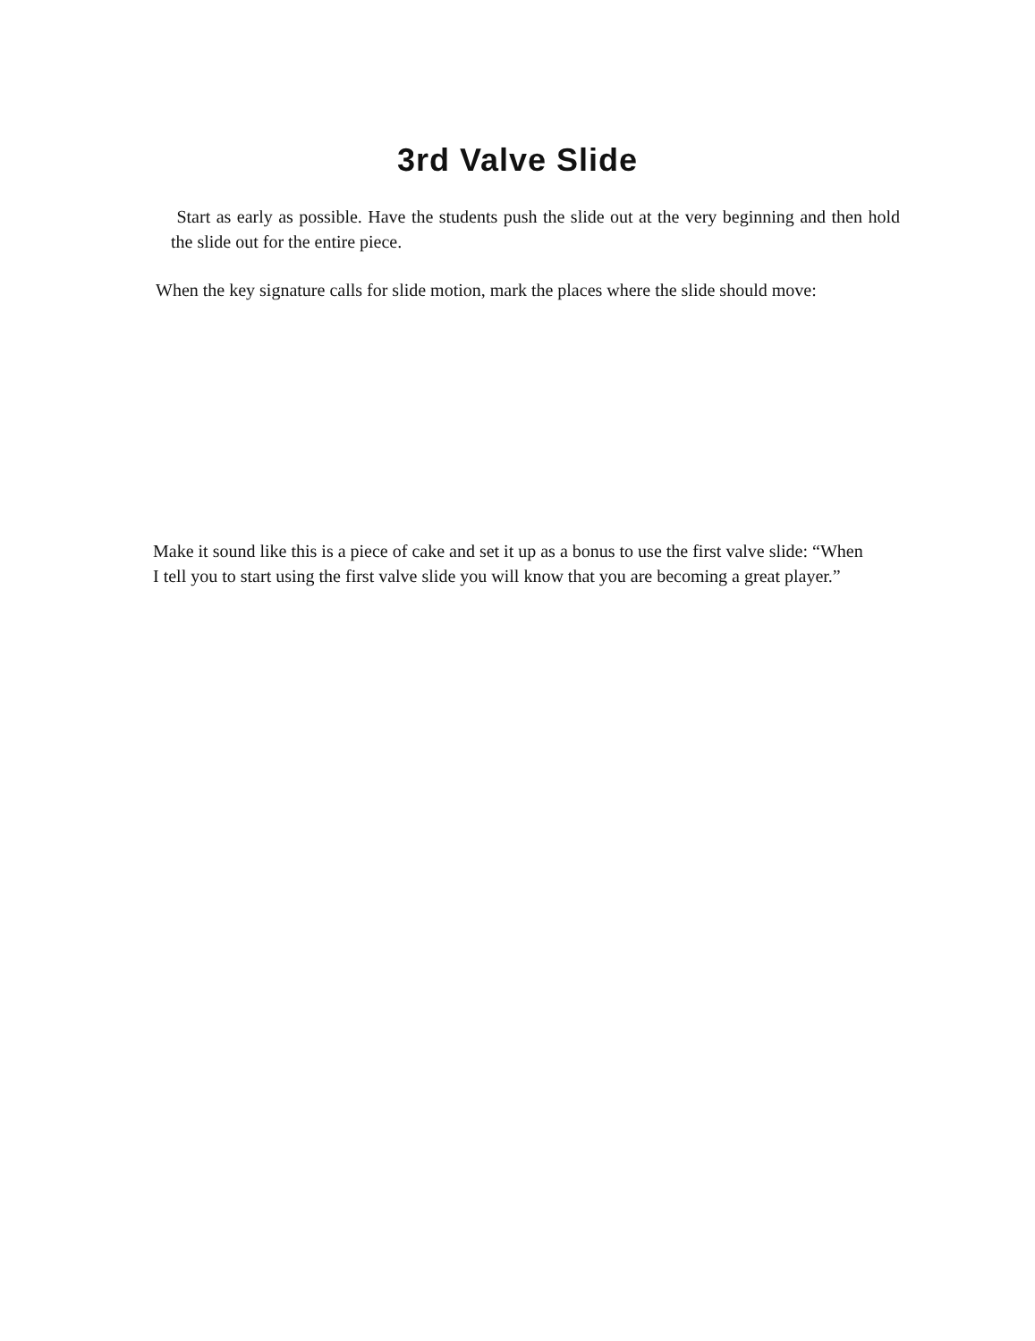3rd Valve Slide
Start as early as possible. Have the students push the slide out at the very beginning and then hold the slide out for the entire piece.
When the key signature calls for slide motion, mark the places where the slide should move:
Make it sound like this is a piece of cake and set it up as a bonus to use the first valve slide: “When I tell you to start using the first valve slide you will know that you are becoming a great player.”